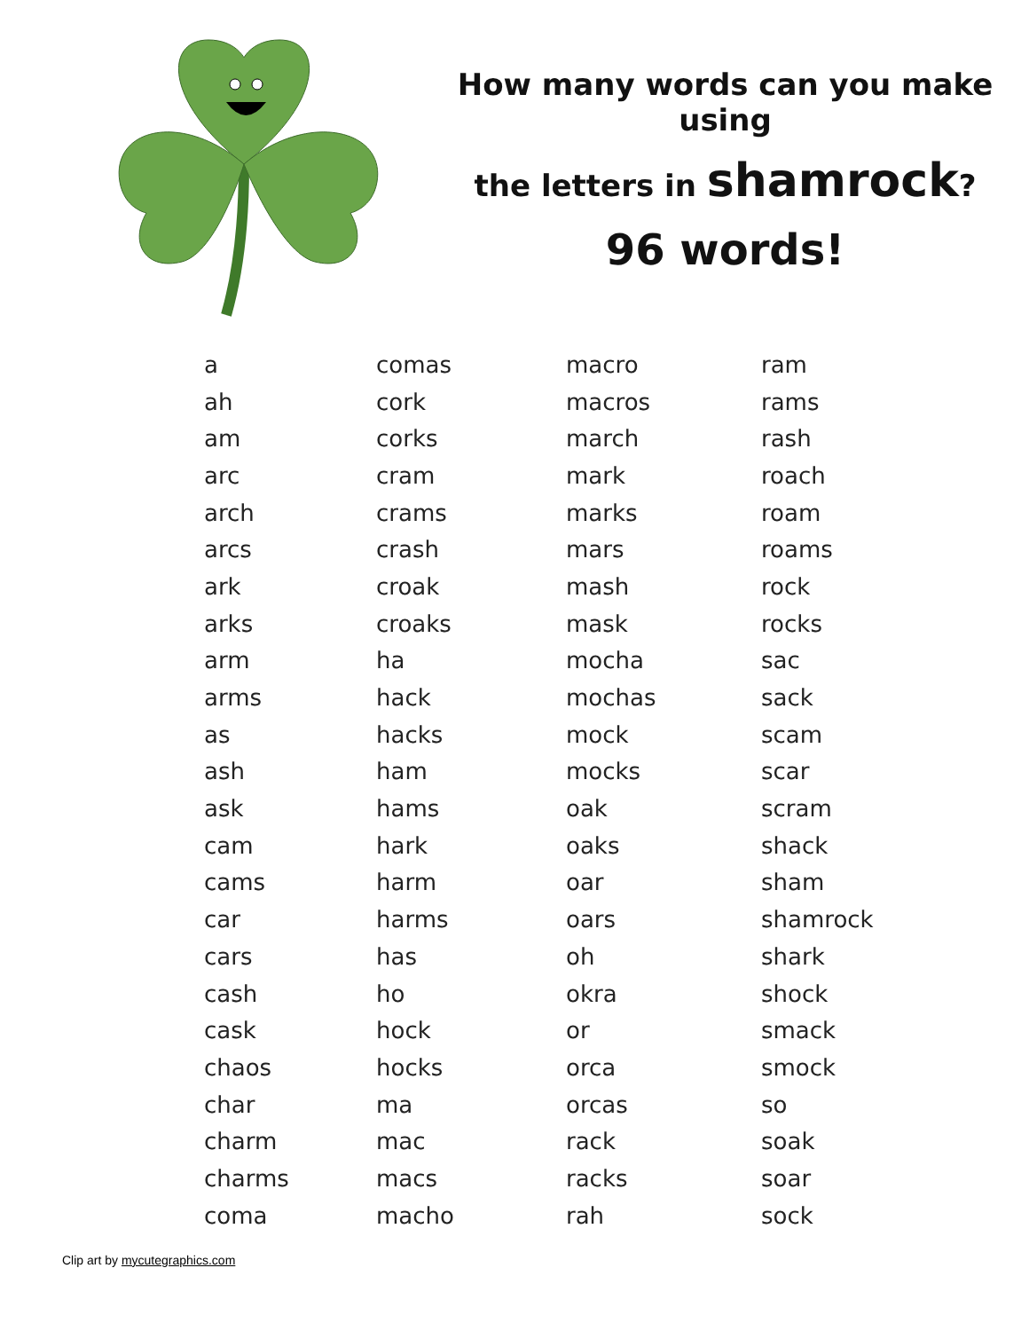How many words can you make using
the letters in shamrock?
96 words!
| a | comas | macro | ram |
| ah | cork | macros | rams |
| am | corks | march | rash |
| arc | cram | mark | roach |
| arch | crams | marks | roam |
| arcs | crash | mars | roams |
| ark | croak | mash | rock |
| arks | croaks | mask | rocks |
| arm | ha | mocha | sac |
| arms | hack | mochas | sack |
| as | hacks | mock | scam |
| ash | ham | mocks | scar |
| ask | hams | oak | scram |
| cam | hark | oaks | shack |
| cams | harm | oar | sham |
| car | harms | oars | shamrock |
| cars | has | oh | shark |
| cash | ho | okra | shock |
| cask | hock | or | smack |
| chaos | hocks | orca | smock |
| char | ma | orcas | so |
| charm | mac | rack | soak |
| charms | macs | racks | soar |
| coma | macho | rah | sock |
Clip art by mycutegraphics.com